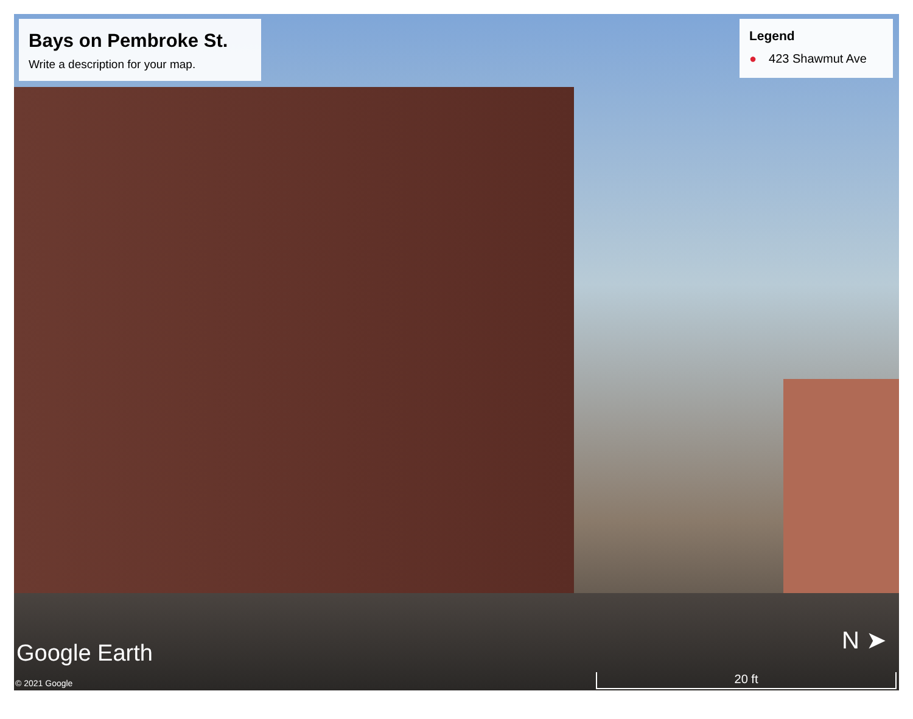Bays on Pembroke St.
Write a description for your map.
Legend
● 423 Shawmut Ave
Google Earth
© 2021 Google
N ➤
20 ft